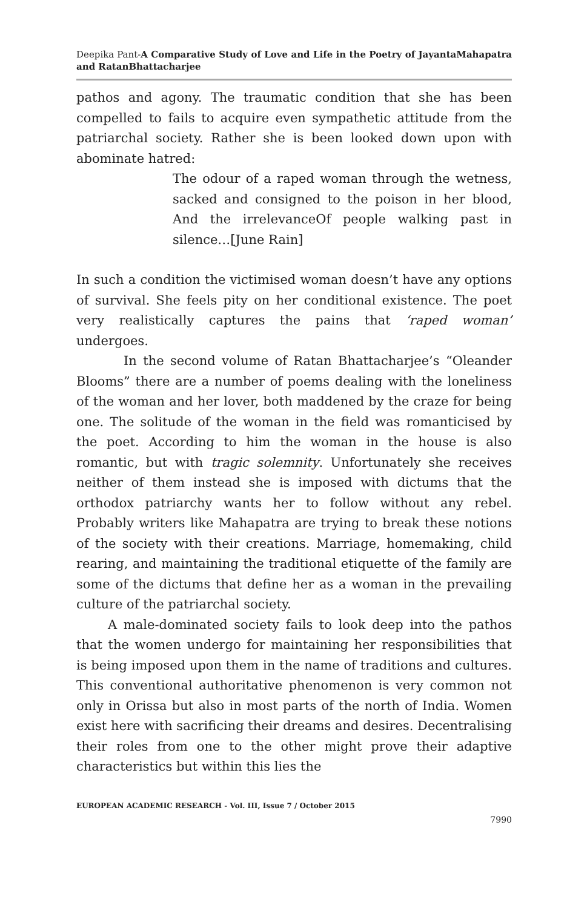Deepika Pant-A Comparative Study of Love and Life in the Poetry of JayantaMahapatra and RatanBhattacharjee
pathos and agony. The traumatic condition that she has been compelled to fails to acquire even sympathetic attitude from the patriarchal society. Rather she is been looked down upon with abominate hatred:
The odour of a raped woman through the wetness, sacked and consigned to the poison in her blood, And the irrelevanceOf people walking past in silence…[June Rain]
In such a condition the victimised woman doesn’t have any options of survival. She feels pity on her conditional existence. The poet very realistically captures the pains that ‘raped woman’ undergoes.
In the second volume of Ratan Bhattacharjee’s “Oleander Blooms” there are a number of poems dealing with the loneliness of the woman and her lover, both maddened by the craze for being one. The solitude of the woman in the field was romanticised by the poet. According to him the woman in the house is also romantic, but with tragic solemnity. Unfortunately she receives neither of them instead she is imposed with dictums that the orthodox patriarchy wants her to follow without any rebel. Probably writers like Mahapatra are trying to break these notions of the society with their creations. Marriage, homemaking, child rearing, and maintaining the traditional etiquette of the family are some of the dictums that define her as a woman in the prevailing culture of the patriarchal society.
A male-dominated society fails to look deep into the pathos that the women undergo for maintaining her responsibilities that is being imposed upon them in the name of traditions and cultures. This conventional authoritative phenomenon is very common not only in Orissa but also in most parts of the north of India. Women exist here with sacrificing their dreams and desires. Decentralising their roles from one to the other might prove their adaptive characteristics but within this lies the
EUROPEAN ACADEMIC RESEARCH - Vol. III, Issue 7 / October 2015
7990